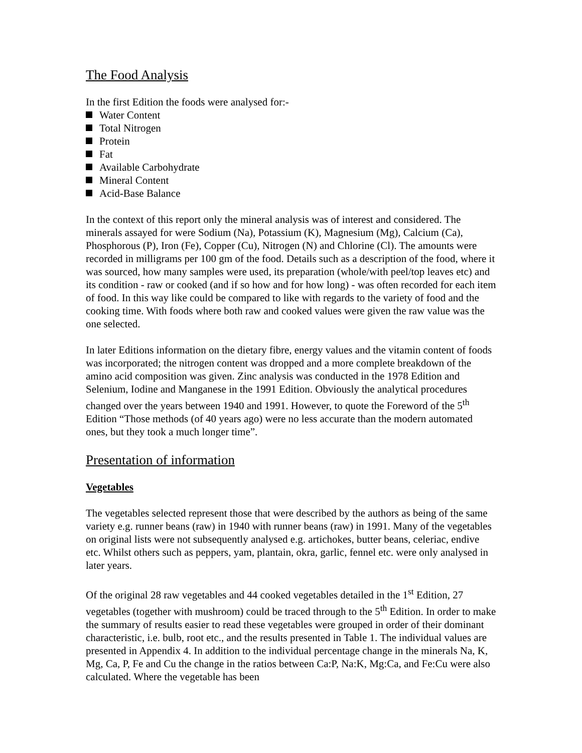The Food Analysis
In the first Edition the foods were analysed for:-
Water Content
Total Nitrogen
Protein
Fat
Available Carbohydrate
Mineral Content
Acid-Base Balance
In the context of this report only the mineral analysis was of interest and considered. The minerals assayed for were Sodium (Na), Potassium (K), Magnesium (Mg), Calcium (Ca), Phosphorous (P), Iron (Fe), Copper (Cu), Nitrogen (N) and Chlorine (Cl). The amounts were recorded in milligrams per 100 gm of the food. Details such as a description of the food, where it was sourced, how many samples were used, its preparation (whole/with peel/top leaves etc) and its condition - raw or cooked (and if so how and for how long) - was often recorded for each item of food. In this way like could be compared to like with regards to the variety of food and the cooking time. With foods where both raw and cooked values were given the raw value was the one selected.
In later Editions information on the dietary fibre, energy values and the vitamin content of foods was incorporated; the nitrogen content was dropped and a more complete breakdown of the amino acid composition was given. Zinc analysis was conducted in the 1978 Edition and Selenium, Iodine and Manganese in the 1991 Edition. Obviously the analytical procedures changed over the years between 1940 and 1991. However, to quote the Foreword of the 5<sup>th</sup> Edition “Those methods (of 40 years ago) were no less accurate than the modern automated ones, but they took a much longer time”.
Presentation of information
Vegetables
The vegetables selected represent those that were described by the authors as being of the same variety e.g. runner beans (raw) in 1940 with runner beans (raw) in 1991. Many of the vegetables on original lists were not subsequently analysed e.g. artichokes, butter beans, celeriac, endive etc. Whilst others such as peppers, yam, plantain, okra, garlic, fennel etc. were only analysed in later years.
Of the original 28 raw vegetables and 44 cooked vegetables detailed in the 1<sup>st</sup> Edition, 27 vegetables (together with mushroom) could be traced through to the 5<sup>th</sup> Edition. In order to make the summary of results easier to read these vegetables were grouped in order of their dominant characteristic, i.e. bulb, root etc., and the results presented in Table 1. The individual values are presented in Appendix 4. In addition to the individual percentage change in the minerals Na, K, Mg, Ca, P, Fe and Cu the change in the ratios between Ca:P, Na:K, Mg:Ca, and Fe:Cu were also calculated. Where the vegetable has been